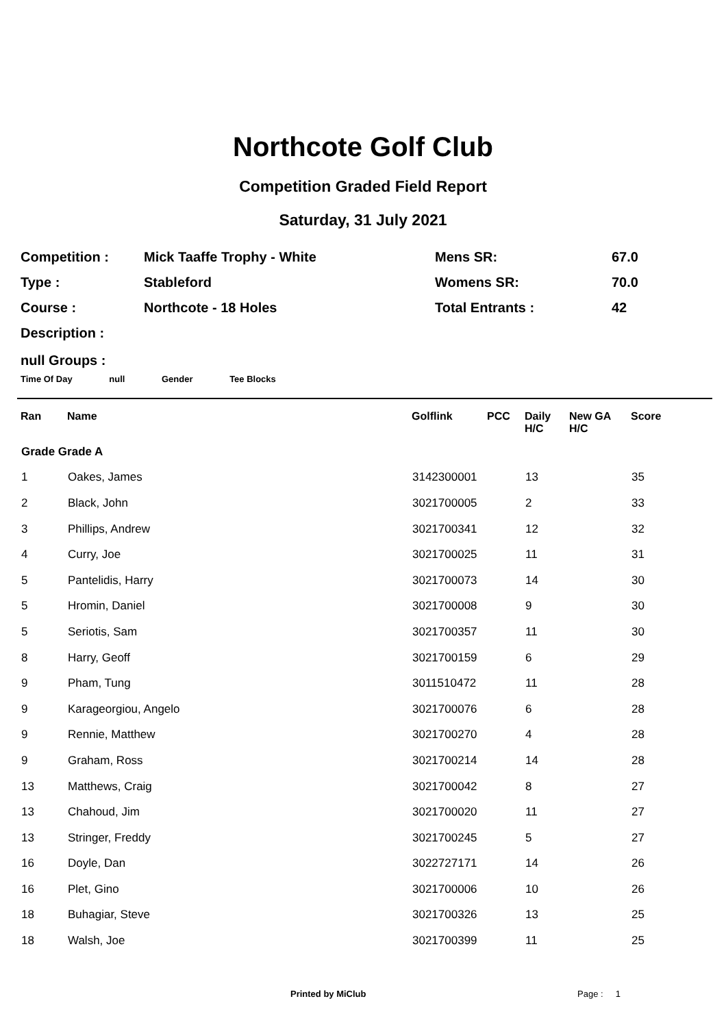Northcote Golf Club
Competition Graded Field Report
Saturday, 31 July 2021
| Competition : | Mick Taaffe Trophy - White | Mens SR: | 67.0 |
| Type : | Stableford | Womens SR: | 70.0 |
| Course : | Northcote - 18 Holes | Total Entrants : | 42 |
| Description : | | | |
null Groups :
Time Of Day null Gender Tee Blocks
| Ran | Name | Golflink | PCC | Daily H/C | New GA H/C | Score |
| --- | --- | --- | --- | --- | --- | --- |
| Grade Grade A | | | | | | |
| 1 | Oakes, James | 3142300001 | | 13 | | 35 |
| 2 | Black, John | 3021700005 | | 2 | | 33 |
| 3 | Phillips, Andrew | 3021700341 | | 12 | | 32 |
| 4 | Curry, Joe | 3021700025 | | 11 | | 31 |
| 5 | Pantelidis, Harry | 3021700073 | | 14 | | 30 |
| 5 | Hromin, Daniel | 3021700008 | | 9 | | 30 |
| 5 | Seriotis, Sam | 3021700357 | | 11 | | 30 |
| 8 | Harry, Geoff | 3021700159 | | 6 | | 29 |
| 9 | Pham, Tung | 3011510472 | | 11 | | 28 |
| 9 | Karageorgiou, Angelo | 3021700076 | | 6 | | 28 |
| 9 | Rennie, Matthew | 3021700270 | | 4 | | 28 |
| 9 | Graham, Ross | 3021700214 | | 14 | | 28 |
| 13 | Matthews, Craig | 3021700042 | | 8 | | 27 |
| 13 | Chahoud, Jim | 3021700020 | | 11 | | 27 |
| 13 | Stringer, Freddy | 3021700245 | | 5 | | 27 |
| 16 | Doyle, Dan | 3022727171 | | 14 | | 26 |
| 16 | Plet, Gino | 3021700006 | | 10 | | 26 |
| 18 | Buhagiar, Steve | 3021700326 | | 13 | | 25 |
| 18 | Walsh, Joe | 3021700399 | | 11 | | 25 |
Printed by MiClub Page : 1